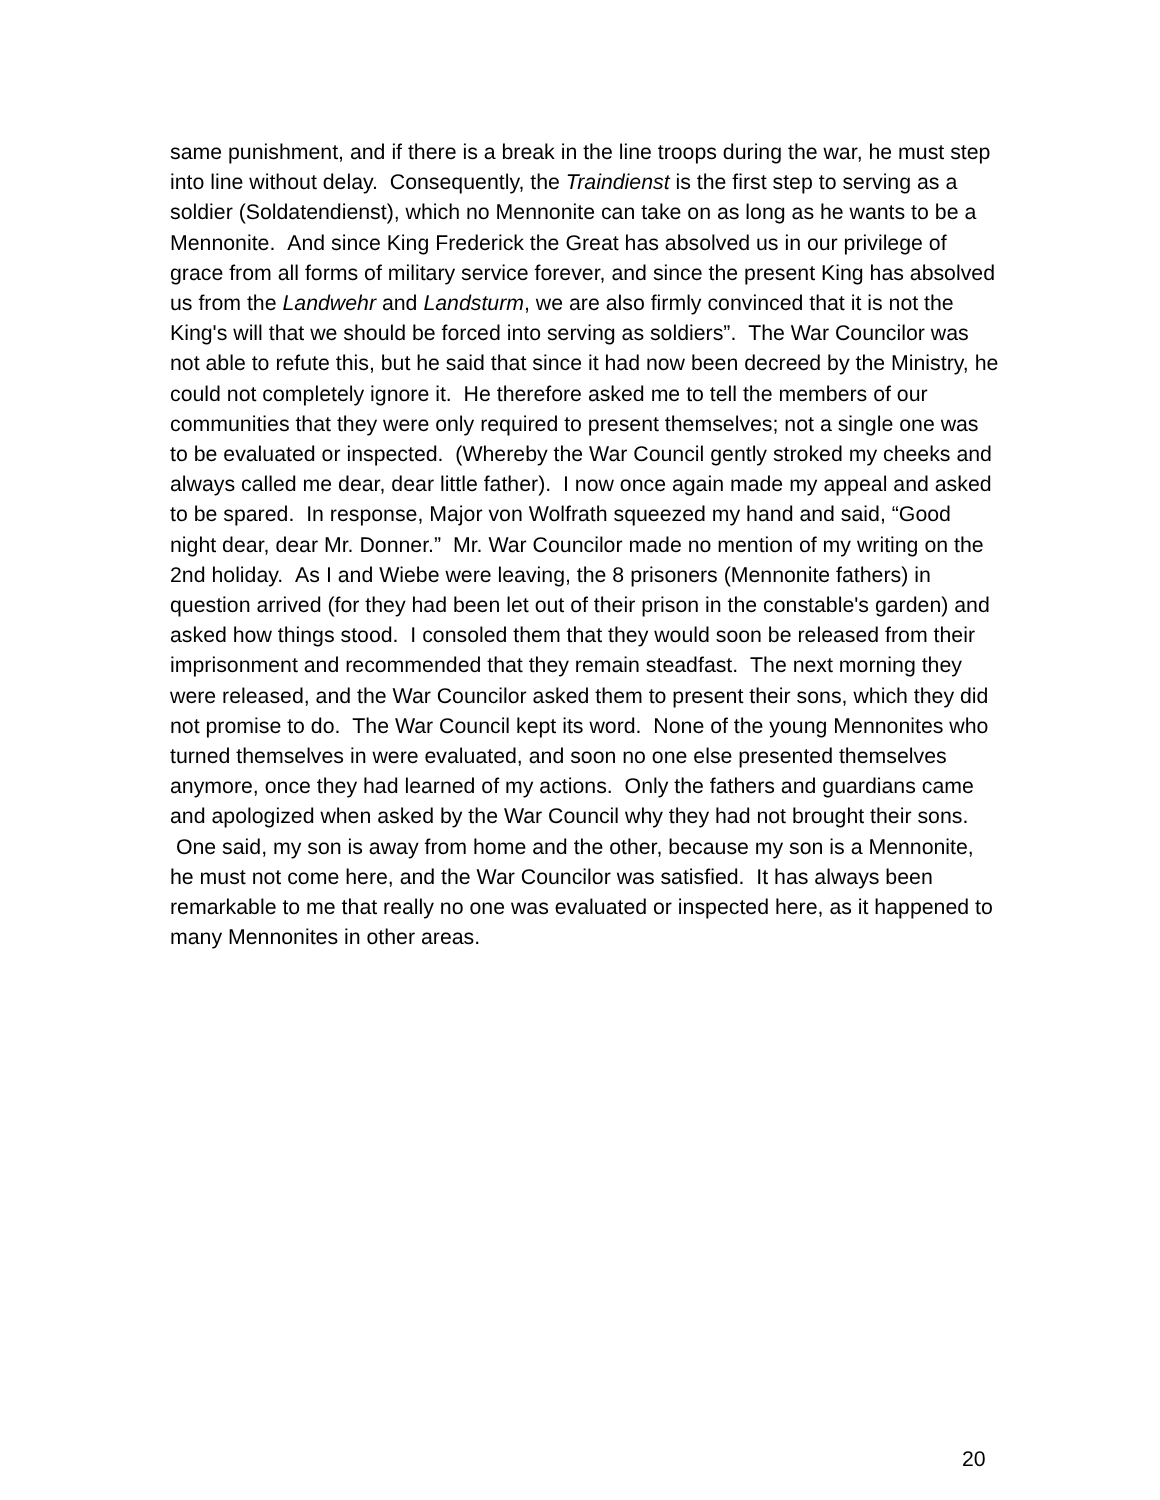same punishment, and if there is a break in the line troops during the war, he must step into line without delay. Consequently, the Traindienst is the first step to serving as a soldier (Soldatendienst), which no Mennonite can take on as long as he wants to be a Mennonite. And since King Frederick the Great has absolved us in our privilege of grace from all forms of military service forever, and since the present King has absolved us from the Landwehr and Landsturm, we are also firmly convinced that it is not the King's will that we should be forced into serving as soldiers”. The War Councilor was not able to refute this, but he said that since it had now been decreed by the Ministry, he could not completely ignore it. He therefore asked me to tell the members of our communities that they were only required to present themselves; not a single one was to be evaluated or inspected. (Whereby the War Council gently stroked my cheeks and always called me dear, dear little father). I now once again made my appeal and asked to be spared. In response, Major von Wolfrath squeezed my hand and said, “Good night dear, dear Mr. Donner.” Mr. War Councilor made no mention of my writing on the 2nd holiday. As I and Wiebe were leaving, the 8 prisoners (Mennonite fathers) in question arrived (for they had been let out of their prison in the constable's garden) and asked how things stood. I consoled them that they would soon be released from their imprisonment and recommended that they remain steadfast. The next morning they were released, and the War Councilor asked them to present their sons, which they did not promise to do. The War Council kept its word. None of the young Mennonites who turned themselves in were evaluated, and soon no one else presented themselves anymore, once they had learned of my actions. Only the fathers and guardians came and apologized when asked by the War Council why they had not brought their sons. One said, my son is away from home and the other, because my son is a Mennonite, he must not come here, and the War Councilor was satisfied. It has always been remarkable to me that really no one was evaluated or inspected here, as it happened to many Mennonites in other areas.
20